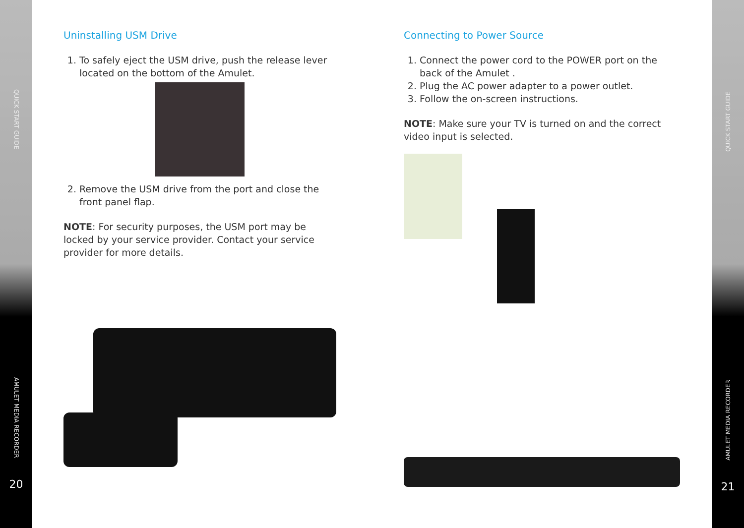QUICK START GUIDE
AMULET MEDIA RECORDER
20
QUICK START GUIDE
AMULET MEDIA RECORDER
21
Uninstalling USM Drive
1. To safely eject the USM drive, push the release lever located on the bottom of the Amulet.
2. Remove the USM drive from the port and close the front panel flap.
NOTE: For security purposes, the USM port may be locked by your service provider. Contact your service provider for more details.
Connecting to Power Source
1. Connect the power cord to the POWER port on the back of the Amulet .
2. Plug the AC power adapter to a power outlet.
3. Follow the on-screen instructions.
NOTE: Make sure your TV is turned on and the correct video input is selected.